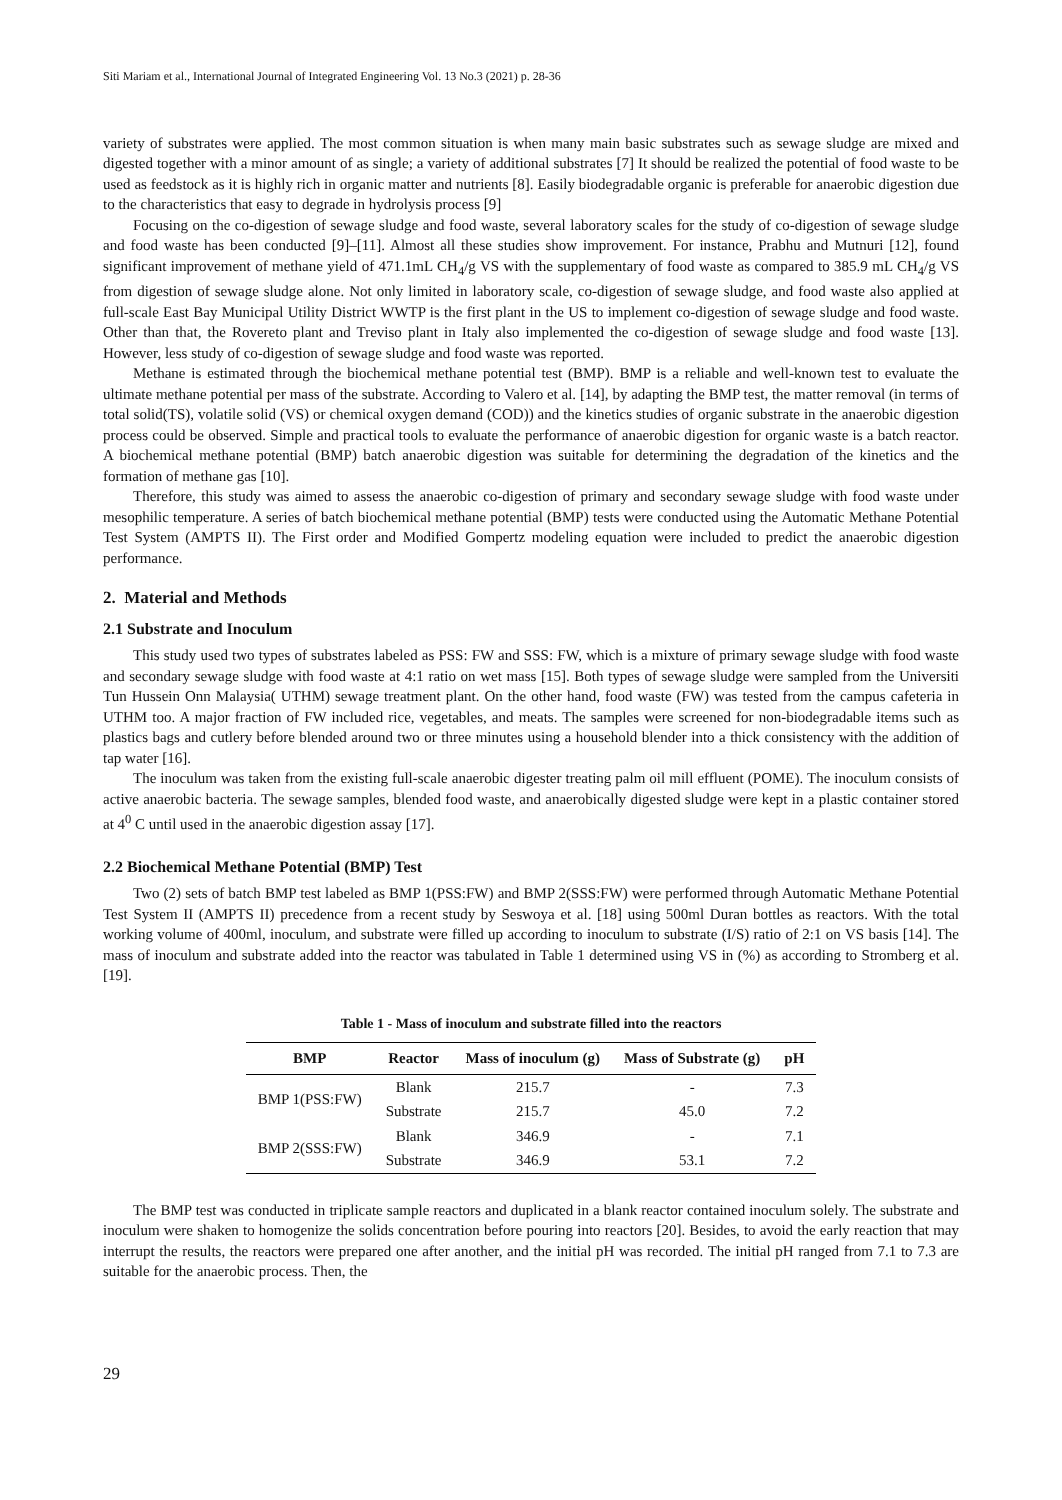Siti Mariam et al., International Journal of Integrated Engineering Vol. 13 No.3 (2021) p. 28-36
variety of substrates were applied. The most common situation is when many main basic substrates such as sewage sludge are mixed and digested together with a minor amount of as single; a variety of additional substrates [7] It should be realized the potential of food waste to be used as feedstock as it is highly rich in organic matter and nutrients [8]. Easily biodegradable organic is preferable for anaerobic digestion due to the characteristics that easy to degrade in hydrolysis process [9]
Focusing on the co-digestion of sewage sludge and food waste, several laboratory scales for the study of co-digestion of sewage sludge and food waste has been conducted [9]–[11]. Almost all these studies show improvement. For instance, Prabhu and Mutnuri [12], found significant improvement of methane yield of 471.1mL CH<sub>4</sub>/g VS with the supplementary of food waste as compared to 385.9 mL CH<sub>4</sub>/g VS from digestion of sewage sludge alone. Not only limited in laboratory scale, co-digestion of sewage sludge, and food waste also applied at full-scale East Bay Municipal Utility District WWTP is the first plant in the US to implement co-digestion of sewage sludge and food waste. Other than that, the Rovereto plant and Treviso plant in Italy also implemented the co-digestion of sewage sludge and food waste [13]. However, less study of co-digestion of sewage sludge and food waste was reported.
Methane is estimated through the biochemical methane potential test (BMP). BMP is a reliable and well-known test to evaluate the ultimate methane potential per mass of the substrate. According to Valero et al. [14], by adapting the BMP test, the matter removal (in terms of total solid(TS), volatile solid (VS) or chemical oxygen demand (COD)) and the kinetics studies of organic substrate in the anaerobic digestion process could be observed. Simple and practical tools to evaluate the performance of anaerobic digestion for organic waste is a batch reactor. A biochemical methane potential (BMP) batch anaerobic digestion was suitable for determining the degradation of the kinetics and the formation of methane gas [10].
Therefore, this study was aimed to assess the anaerobic co-digestion of primary and secondary sewage sludge with food waste under mesophilic temperature. A series of batch biochemical methane potential (BMP) tests were conducted using the Automatic Methane Potential Test System (AMPTS II). The First order and Modified Gompertz modeling equation were included to predict the anaerobic digestion performance.
2. Material and Methods
2.1 Substrate and Inoculum
This study used two types of substrates labeled as PSS: FW and SSS: FW, which is a mixture of primary sewage sludge with food waste and secondary sewage sludge with food waste at 4:1 ratio on wet mass [15]. Both types of sewage sludge were sampled from the Universiti Tun Hussein Onn Malaysia( UTHM) sewage treatment plant. On the other hand, food waste (FW) was tested from the campus cafeteria in UTHM too. A major fraction of FW included rice, vegetables, and meats. The samples were screened for non-biodegradable items such as plastics bags and cutlery before blended around two or three minutes using a household blender into a thick consistency with the addition of tap water [16].
The inoculum was taken from the existing full-scale anaerobic digester treating palm oil mill effluent (POME). The inoculum consists of active anaerobic bacteria. The sewage samples, blended food waste, and anaerobically digested sludge were kept in a plastic container stored at 4<sup>0</sup> C until used in the anaerobic digestion assay [17].
2.2 Biochemical Methane Potential (BMP) Test
Two (2) sets of batch BMP test labeled as BMP 1(PSS:FW) and BMP 2(SSS:FW) were performed through Automatic Methane Potential Test System II (AMPTS II) precedence from a recent study by Seswoya et al. [18] using 500ml Duran bottles as reactors. With the total working volume of 400ml, inoculum, and substrate were filled up according to inoculum to substrate (I/S) ratio of 2:1 on VS basis [14]. The mass of inoculum and substrate added into the reactor was tabulated in Table 1 determined using VS in (%) as according to Stromberg et al. [19].
Table 1 - Mass of inoculum and substrate filled into the reactors
| BMP | Reactor | Mass of inoculum (g) | Mass of Substrate (g) | pH |
| --- | --- | --- | --- | --- |
| BMP 1(PSS:FW) | Blank | 215.7 | - | 7.3 |
| | Substrate | 215.7 | 45.0 | 7.2 |
| BMP 2(SSS:FW) | Blank | 346.9 | - | 7.1 |
| | Substrate | 346.9 | 53.1 | 7.2 |
The BMP test was conducted in triplicate sample reactors and duplicated in a blank reactor contained inoculum solely. The substrate and inoculum were shaken to homogenize the solids concentration before pouring into reactors [20]. Besides, to avoid the early reaction that may interrupt the results, the reactors were prepared one after another, and the initial pH was recorded. The initial pH ranged from 7.1 to 7.3 are suitable for the anaerobic process. Then, the
29